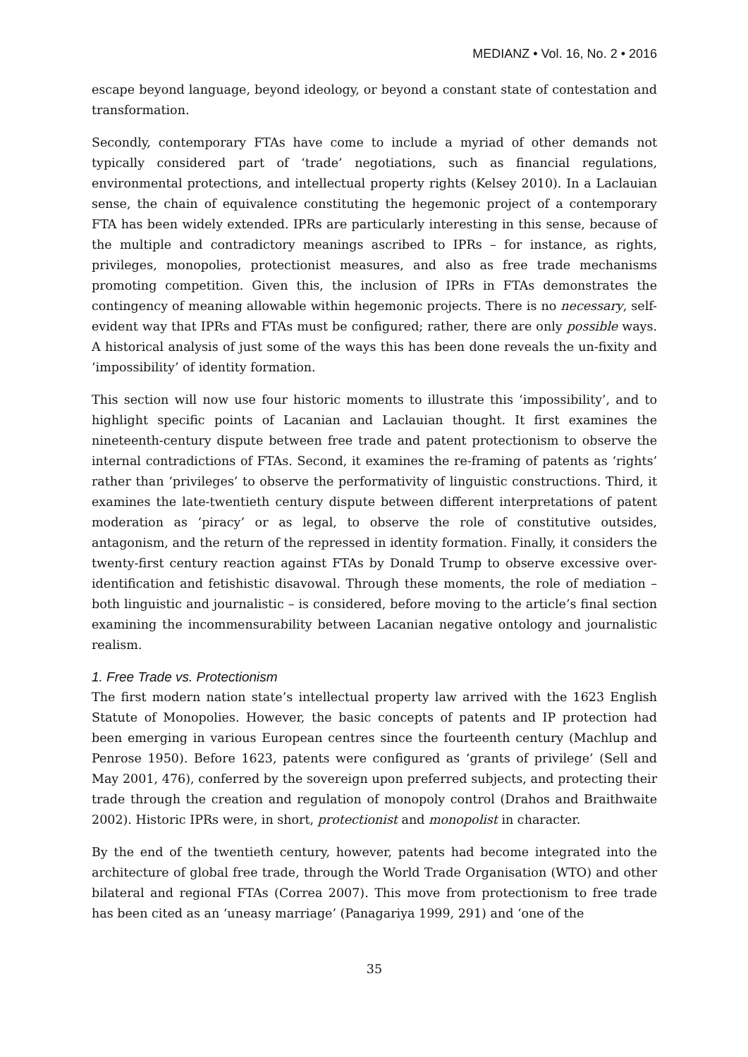MEDIANZ • Vol. 16, No. 2 • 2016
escape beyond language, beyond ideology, or beyond a constant state of contestation and transformation.
Secondly, contemporary FTAs have come to include a myriad of other demands not typically considered part of ‘trade’ negotiations, such as financial regulations, environmental protections, and intellectual property rights (Kelsey 2010). In a Laclauian sense, the chain of equivalence constituting the hegemonic project of a contemporary FTA has been widely extended. IPRs are particularly interesting in this sense, because of the multiple and contradictory meanings ascribed to IPRs – for instance, as rights, privileges, monopolies, protectionist measures, and also as free trade mechanisms promoting competition. Given this, the inclusion of IPRs in FTAs demonstrates the contingency of meaning allowable within hegemonic projects. There is no necessary, self-evident way that IPRs and FTAs must be configured; rather, there are only possible ways. A historical analysis of just some of the ways this has been done reveals the un-fixity and ‘impossibility’ of identity formation.
This section will now use four historic moments to illustrate this ‘impossibility’, and to highlight specific points of Lacanian and Laclauian thought. It first examines the nineteenth-century dispute between free trade and patent protectionism to observe the internal contradictions of FTAs. Second, it examines the re-framing of patents as ‘rights’ rather than ‘privileges’ to observe the performativity of linguistic constructions. Third, it examines the late-twentieth century dispute between different interpretations of patent moderation as ‘piracy’ or as legal, to observe the role of constitutive outsides, antagonism, and the return of the repressed in identity formation. Finally, it considers the twenty-first century reaction against FTAs by Donald Trump to observe excessive over-identification and fetishistic disavowal. Through these moments, the role of mediation – both linguistic and journalistic – is considered, before moving to the article’s final section examining the incommensurability between Lacanian negative ontology and journalistic realism.
1. Free Trade vs. Protectionism
The first modern nation state’s intellectual property law arrived with the 1623 English Statute of Monopolies. However, the basic concepts of patents and IP protection had been emerging in various European centres since the fourteenth century (Machlup and Penrose 1950). Before 1623, patents were configured as ‘grants of privilege’ (Sell and May 2001, 476), conferred by the sovereign upon preferred subjects, and protecting their trade through the creation and regulation of monopoly control (Drahos and Braithwaite 2002). Historic IPRs were, in short, protectionist and monopolist in character.
By the end of the twentieth century, however, patents had become integrated into the architecture of global free trade, through the World Trade Organisation (WTO) and other bilateral and regional FTAs (Correa 2007). This move from protectionism to free trade has been cited as an ‘uneasy marriage’ (Panagariya 1999, 291) and ‘one of the
35